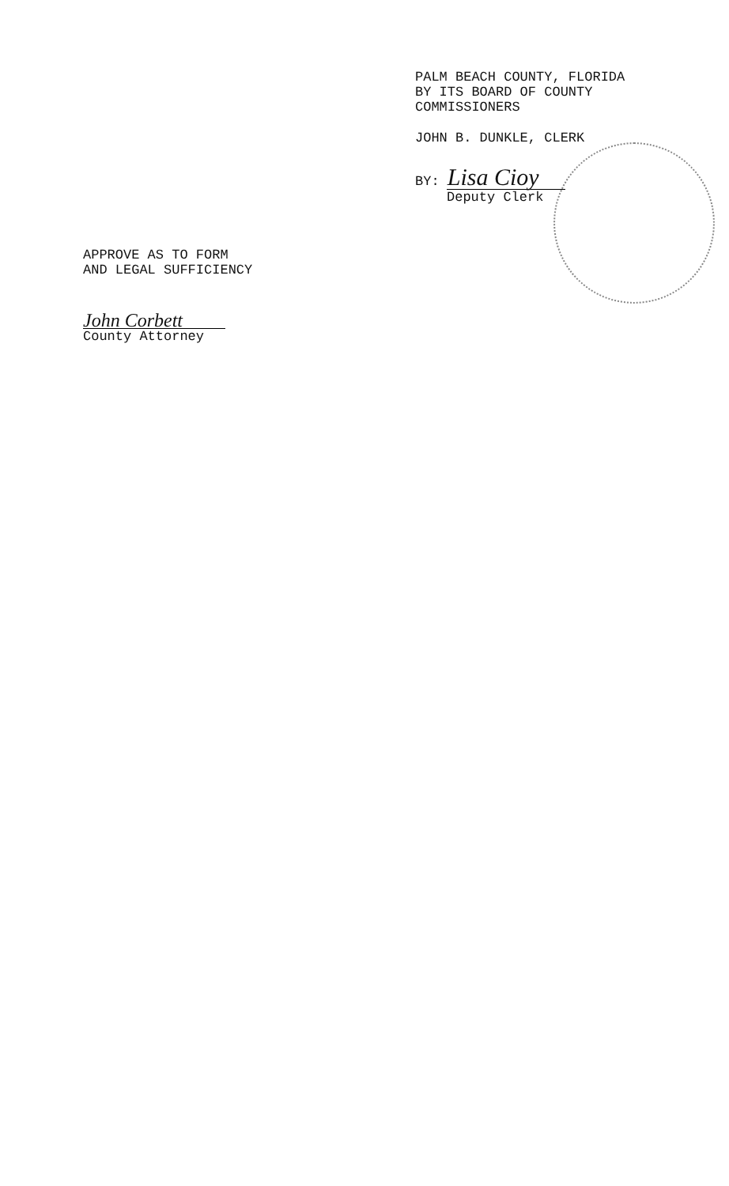PALM BEACH COUNTY, FLORIDA
BY ITS BOARD OF COUNTY
COMMISSIONERS
JOHN B. DUNKLE, CLERK
BY: Lisa Cioy
Deputy Clerk
APPROVE AS TO FORM
AND LEGAL SUFFICIENCY
John Corbett
County Attorney